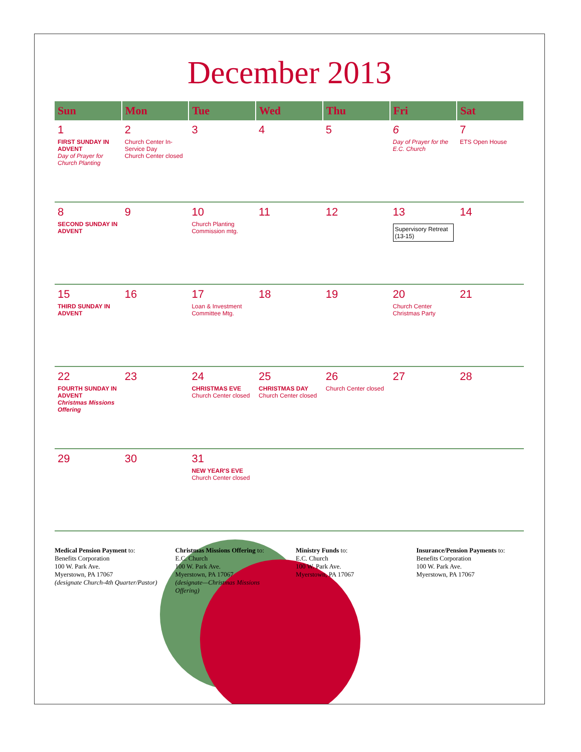December 2013
| Sun | Mon | Tue | Wed | Thu | Fri | Sat |
| --- | --- | --- | --- | --- | --- | --- |
| 1 FIRST SUNDAY IN ADVENT Day of Prayer for Church Planting | 2 Church Center In-Service Day Church Center closed | 3 | 4 | 5 | 6 Day of Prayer for the E.C. Church | 7 ETS Open House |
| 8 SECOND SUNDAY IN ADVENT | 9 | 10 Church Planting Commission mtg. | 11 | 12 | 13 Supervisory Retreat (13-15) | 14 |
| 15 THIRD SUNDAY IN ADVENT | 16 | 17 Loan & Investment Committee Mtg. | 18 | 19 | 20 Church Center Christmas Party | 21 |
| 22 FOURTH SUNDAY IN ADVENT Christmas Missions Offering | 23 | 24 CHRISTMAS EVE Church Center closed | 25 CHRISTMAS DAY Church Center closed | 26 Church Center closed | 27 | 28 |
| 29 | 30 | 31 NEW YEAR'S EVE Church Center closed | | | | |
Medical Pension Payment to:
Benefits Corporation
100 W. Park Ave.
Myerstown, PA 17067
(designate Church-4th Quarter/Pastor)
Christmas Missions Offering to:
E.C. Church
100 W. Park Ave.
Myerstown, PA 17067
(designate—Christmas Missions Offering)
Ministry Funds to:
E.C. Church
100 W. Park Ave.
Myerstown, PA 17067
Insurance/Pension Payments to:
Benefits Corporation
100 W. Park Ave.
Myerstown, PA 17067